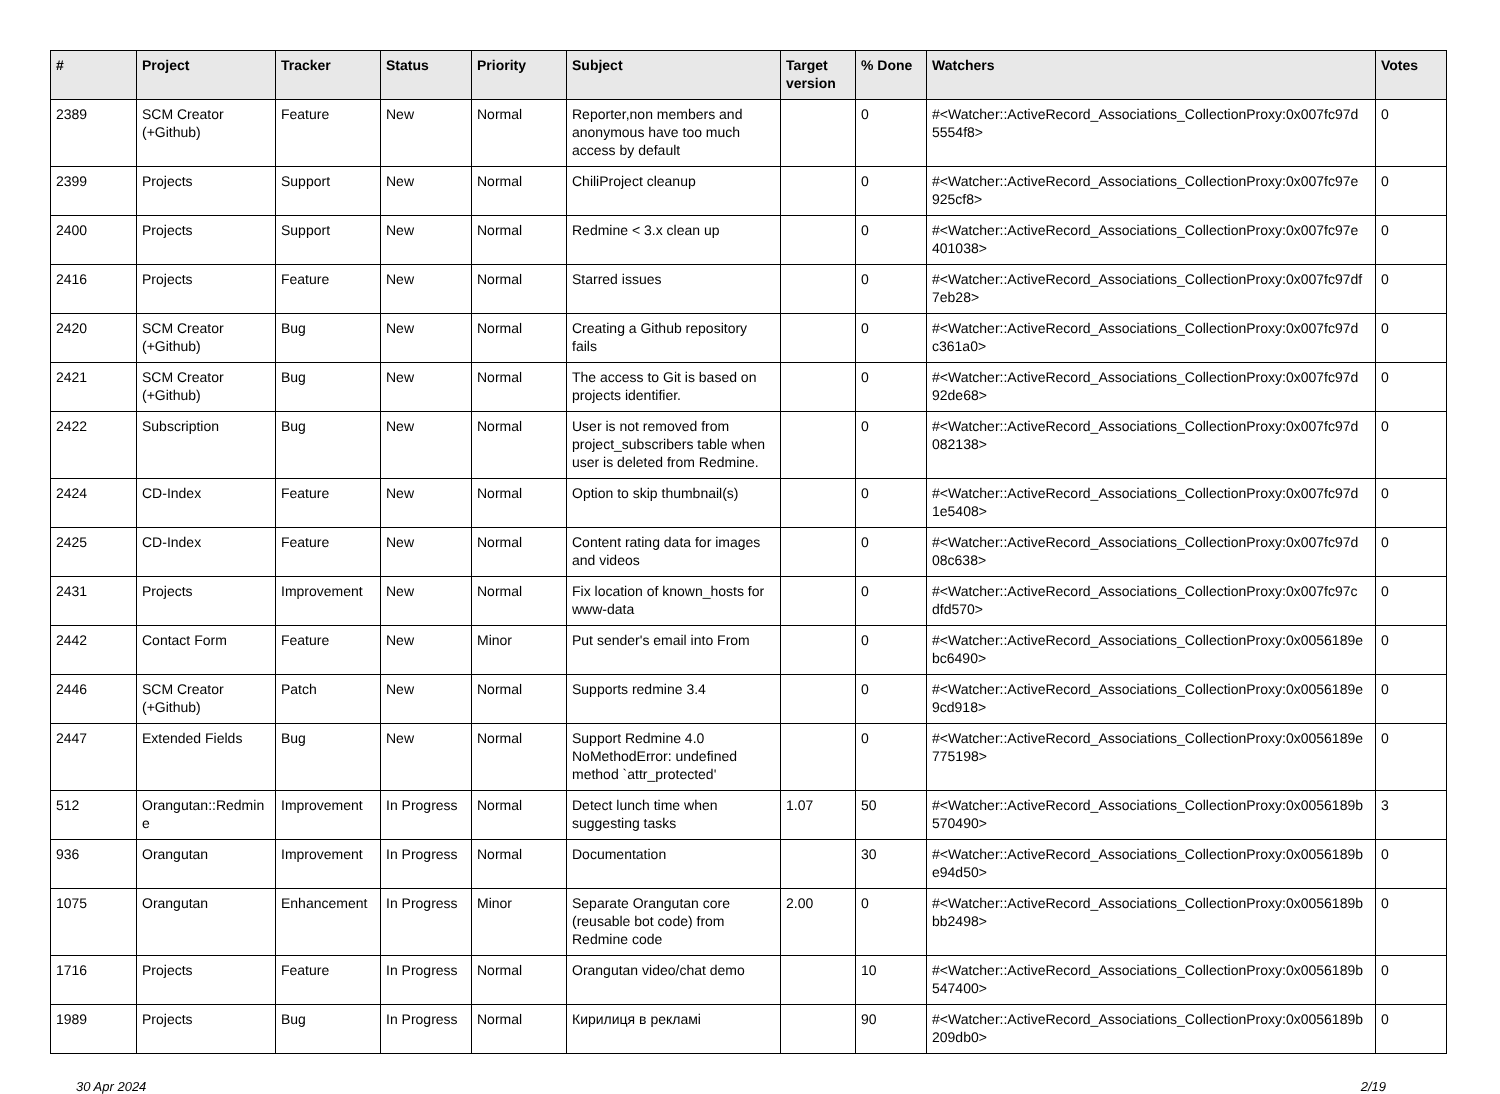| # | Project | Tracker | Status | Priority | Subject | Target version | % Done | Watchers | Votes |
| --- | --- | --- | --- | --- | --- | --- | --- | --- | --- |
| 2389 | SCM Creator (+Github) | Feature | New | Normal | Reporter,non members and anonymous have too much access by default | | 0 | #<Watcher::ActiveRecord_Associations_CollectionProxy:0x007fc97d 5554f8> | 0 |
| 2399 | Projects | Support | New | Normal | ChiliProject cleanup | | 0 | #<Watcher::ActiveRecord_Associations_CollectionProxy:0x007fc97e 925cf8> | 0 |
| 2400 | Projects | Support | New | Normal | Redmine < 3.x clean up | | 0 | #<Watcher::ActiveRecord_Associations_CollectionProxy:0x007fc97e 401038> | 0 |
| 2416 | Projects | Feature | New | Normal | Starred issues | | 0 | #<Watcher::ActiveRecord_Associations_CollectionProxy:0x007fc97df 7eb28> | 0 |
| 2420 | SCM Creator (+Github) | Bug | New | Normal | Creating a Github repository fails | | 0 | #<Watcher::ActiveRecord_Associations_CollectionProxy:0x007fc97d c361a0> | 0 |
| 2421 | SCM Creator (+Github) | Bug | New | Normal | The access to Git is based on projects identifier. | | 0 | #<Watcher::ActiveRecord_Associations_CollectionProxy:0x007fc97d 92de68> | 0 |
| 2422 | Subscription | Bug | New | Normal | User is not removed from project_subscribers table when user is deleted from Redmine. | | 0 | #<Watcher::ActiveRecord_Associations_CollectionProxy:0x007fc97d 082138> | 0 |
| 2424 | CD-Index | Feature | New | Normal | Option to skip thumbnail(s) | | 0 | #<Watcher::ActiveRecord_Associations_CollectionProxy:0x007fc97d 1e5408> | 0 |
| 2425 | CD-Index | Feature | New | Normal | Content rating data for images and videos | | 0 | #<Watcher::ActiveRecord_Associations_CollectionProxy:0x007fc97d 08c638> | 0 |
| 2431 | Projects | Improvement | New | Normal | Fix location of known_hosts for www-data | | 0 | #<Watcher::ActiveRecord_Associations_CollectionProxy:0x007fc97c dfd570> | 0 |
| 2442 | Contact Form | Feature | New | Minor | Put sender's email into From | | 0 | #<Watcher::ActiveRecord_Associations_CollectionProxy:0x0056189e bc6490> | 0 |
| 2446 | SCM Creator (+Github) | Patch | New | Normal | Supports redmine 3.4 | | 0 | #<Watcher::ActiveRecord_Associations_CollectionProxy:0x0056189e 9cd918> | 0 |
| 2447 | Extended Fields | Bug | New | Normal | Support Redmine 4.0 NoMethodError: undefined method `attr_protected' | | 0 | #<Watcher::ActiveRecord_Associations_CollectionProxy:0x0056189e 775198> | 0 |
| 512 | Orangutan::Redmin e | Improvement | In Progress | Normal | Detect lunch time when suggesting tasks | 1.07 | 50 | #<Watcher::ActiveRecord_Associations_CollectionProxy:0x0056189b 570490> | 3 |
| 936 | Orangutan | Improvement | In Progress | Normal | Documentation | | 30 | #<Watcher::ActiveRecord_Associations_CollectionProxy:0x0056189b e94d50> | 0 |
| 1075 | Orangutan | Enhancement | In Progress | Minor | Separate Orangutan core (reusable bot code) from Redmine code | 2.00 | 0 | #<Watcher::ActiveRecord_Associations_CollectionProxy:0x0056189b bb2498> | 0 |
| 1716 | Projects | Feature | In Progress | Normal | Orangutan video/chat demo | | 10 | #<Watcher::ActiveRecord_Associations_CollectionProxy:0x0056189b 547400> | 0 |
| 1989 | Projects | Bug | In Progress | Normal | Кирилиця в рекламі | | 90 | #<Watcher::ActiveRecord_Associations_CollectionProxy:0x0056189b 209db0> | 0 |
30 Apr 2024 2/19